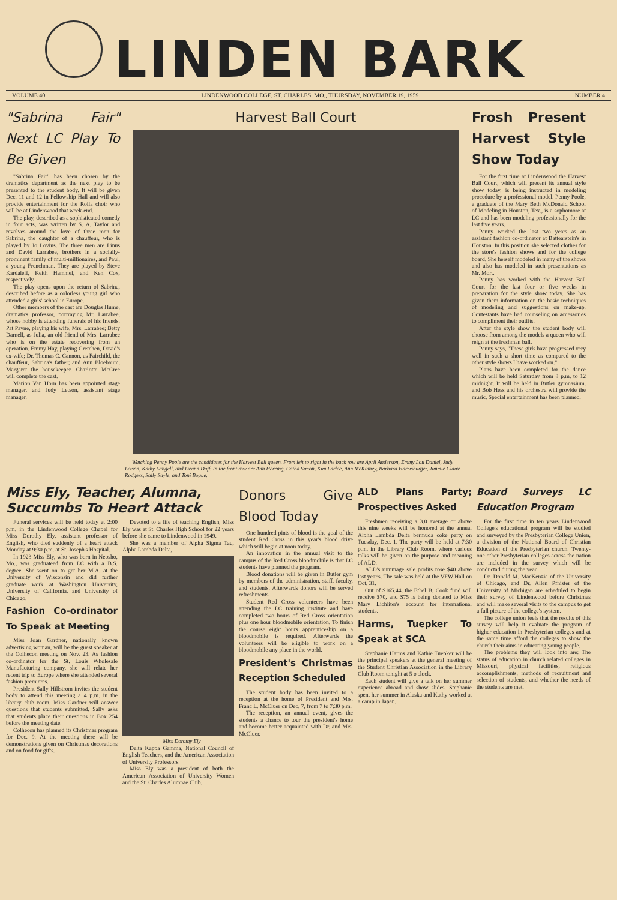LINDEN BARK
VOLUME 40 LINDENWOOD COLLEGE, ST. CHARLES, MO., THURSDAY, NOVEMBER 19, 1959 NUMBER 4
"Sabrina Fair" Next LC Play To Be Given
"Sabrina Fair" has been chosen by the dramatics department as the next play to be presented to the student body. It will be given Dec. 11 and 12 in Fellowship Hall and will also provide entertainment for the Rolla choir who will be at Lindenwood that week-end.
The play, described as a sophisticated comedy in four acts, was written by S. A. Taylor and revolves around the love of three men for Sabrina, the daughter of a chauffeur, who is played by Jo Lovins. The three men are Linus and David Larrabee, brothers in a socially-prominent family of multi-millionaires, and Paul, a young Frenchman. They are played by Steve Kardaleff, Keith Hammel, and Ken Cox, respectively.
The play opens upon the return of Sabrina, described before as a colorless young girl who attended a girls' school in Europe.
Other members of the cast are Douglas Hume, dramatics professor, portraying Mr. Larrabee, whose hobby is attending funerals of his friends. Pat Payne, playing his wife, Mrs. Larrabee; Betty Darnell, as Julia, an old friend of Mrs. Larrabee who is on the estate recovering from an operation. Emmy Hay, playing Gretchen, David's ex-wife; Dr. Thomas C. Cannon, as Fairchild, the chauffeur, Sabrina's father; and Ann Bloebaum, Margaret the housekeeper. Charlotte McCree will complete the cast.
Marion Van Horn has been appointed stage manager, and Judy Letson, assistant stage manager.
Harvest Ball Court
Watching Penny Poole are the candidates for the Harvest Ball queen. From left to right in the back row are April Anderson, Emmy Lou Daniel, Judy Letson, Kathy Langell, and Deann Duff. In the front row are Ann Herring, Catha Simon, Kim Larlee, Ann McKinney, Barbara Harrisburger, Jimmie Claire Rodgers, Sally Sayle, and Toni Bogue.
Frosh Present Harvest Style Show Today
For the first time at Lindenwood the Harvest Ball Court, which will present its annual style show today, is being instructed in modeling procedure by a professional model. Penny Poole, a graduate of the Mary Beth McDonald School of Modeling in Houston, Tex., is a sophomore at LC and has been modeling professionally for the last five years.
Penny worked the last two years as an assistant fashion co-ordinator at Battearstein's in Houston. In this position she selected clothes for the store's fashion shows and for the college board. She herself modeled in many of the shows and also has modeled in such presentations as Mr. Mort.
Penny has worked with the Harvest Ball Court for the last four or five weeks in preparation for the style show today. She has given them information on the basic techniques of modeling and suggestions on make-up. Contestants have had counseling on accessories to compliment their outfits.
After the style show the student body will choose from among the models a queen who will reign at the freshman ball.
Penny says, "These girls have progressed very well in such a short time as compared to the other style shows I have worked on."
Plans have been completed for the dance which will be held Saturday from 8 p.m. to 12 midnight. It will be held in Butler gymnasium, and Bob Hess and his orchestra will provide the music. Special entertainment has been planned.
Miss Ely, Teacher, Alumna, Succumbs To Heart Attack
Funeral services will be held today at 2:00 p.m. in the Lindenwood College Chapel for Miss Dorothy Ely, assistant professor of English, who died suddenly of a heart attack Monday at 9:30 p.m. at St. Joseph's Hospital.
In 1923 Miss Ely, who was born in Neosho, Mo., was graduateed from LC with a B.S. degree. She went on to get her M.A. at the University of Wisconsin and did further graduate work at Washington University, University of California, and University of Chicago.
Fashion Co-ordinator To Speak at Meeting
Miss Joan Gardner, nationally known advertising woman, will be the guest speaker at the Colhecon meeting on Nov. 23. As fashion co-ordinator for the St. Louis Wholesale Manufacturing company, she will relate her recent trip to Europe where she attended several fashion premieres.
President Sally Hillstrom invites the student body to attend this meeting a 4 p.m. in the library club room. Miss Gardner will answer questions that students submitted. Sally asks that students place their questions in Box 254 before the meeting date.
Colhecon has planned its Christmas program for Dec. 9. At the meeting there will be demonstrations given on Christmas decorations and on food for gifts.
Devoted to a life of teaching English, Miss Ely was at St. Charles High School for 22 years before she came to Lindenwood in 1949.
She was a member of Alpha Sigma Tau, Alpha Lambda Delta,
Miss Dorothy Ely
Delta Kappa Gamma, National Council of English Teachers, and the American Association of University Professors.
Miss Ely was a president of both the American Association of University Women and the St. Charles Alumnae Club.
Donors Give Blood Today
One hundred pints of blood is the goal of the student Red Cross in this year's blood drive which will begin at noon today.
An innovation in the annual visit to the campus of the Red Cross bloodmobile is that LC students have planned the program.
Blood donations will be given in Butler gym by members of the administration, staff, faculty, and students. Afterwards donors will be served refreshments.
Student Red Cross volunteers have been attending the LC training institute and have completed two hours of Red Cross orientation plus one hour bloodmobile orientation. To finish the course eight hours apprenticeship on a bloodmobile is required. Afterwards the volunteers will be eligible to work on a bloodmobile any place in the world.
President's Christmas Reception Scheduled
The student body has been invited to a reception at the home of President and Mrs. Franc L. McCluer on Dec. 7, from 7 to 7:30 p.m.
The reception, an annual event, gives the students a chance to tour the president's home and become better acquainted with Dr. and Mrs. McCluer.
ALD Plans Party; Prospectives Asked
Freshmen receiving a 3.0 average or above this nine weeks will be honored at the annual Alpha Lambda Delta bermuda coke party on Tuesday, Dec. 1. The party will be held at 7:30 p.m. in the Library Club Room, where various talks will be given on the purpose and meaning of ALD.
ALD's rummage sale profits rose $40 above last year's. The sale was held at the VFW Hall on Oct. 31.
Out of $165.44, the Ethel B. Cook fund will receive $70, and $75 is being donated to Miss Mary Lichliter's account for international students.
Harms, Tuepker To Speak at SCA
Stephanie Harms and Kathie Tuepker will be the principal speakers at the general meeting of the Student Christian Association in the Library Club Room tonight at 5 o'clock.
Each student will give a talk on her summer experience abroad and show slides. Stephanie spent her summer in Alaska and Kathy worked at a camp in Japan.
Board Surveys LC Education Program
For the first time in ten years Lindenwood College's educational program will be studied and surveyed by the Presbyterian College Union, a division of the National Board of Christian Education of the Presbyterian church. Twenty-one other Presbyterian colleges across the nation are included in the survey which will be conductad during the year.
Dr. Donald M. MacKenzie of the University of Chicago, and Dr. Allen Pfnister of the University of Michigan are scheduled to begin their survey of Lindenwood before Christmas and will make several visits to the campus to get a full picture of the college's system.
The college union feels that the results of this survey will help it evaluate the program of higher education in Presbyterian colleges and at the same time afford the colleges to show the church their aims in educating young people.
The problems they will look into are: The status of education in church related colleges in Missouri, physical facilities, religious accomplishments, methods of recruitment and selection of students, and whether the needs of the students are met.